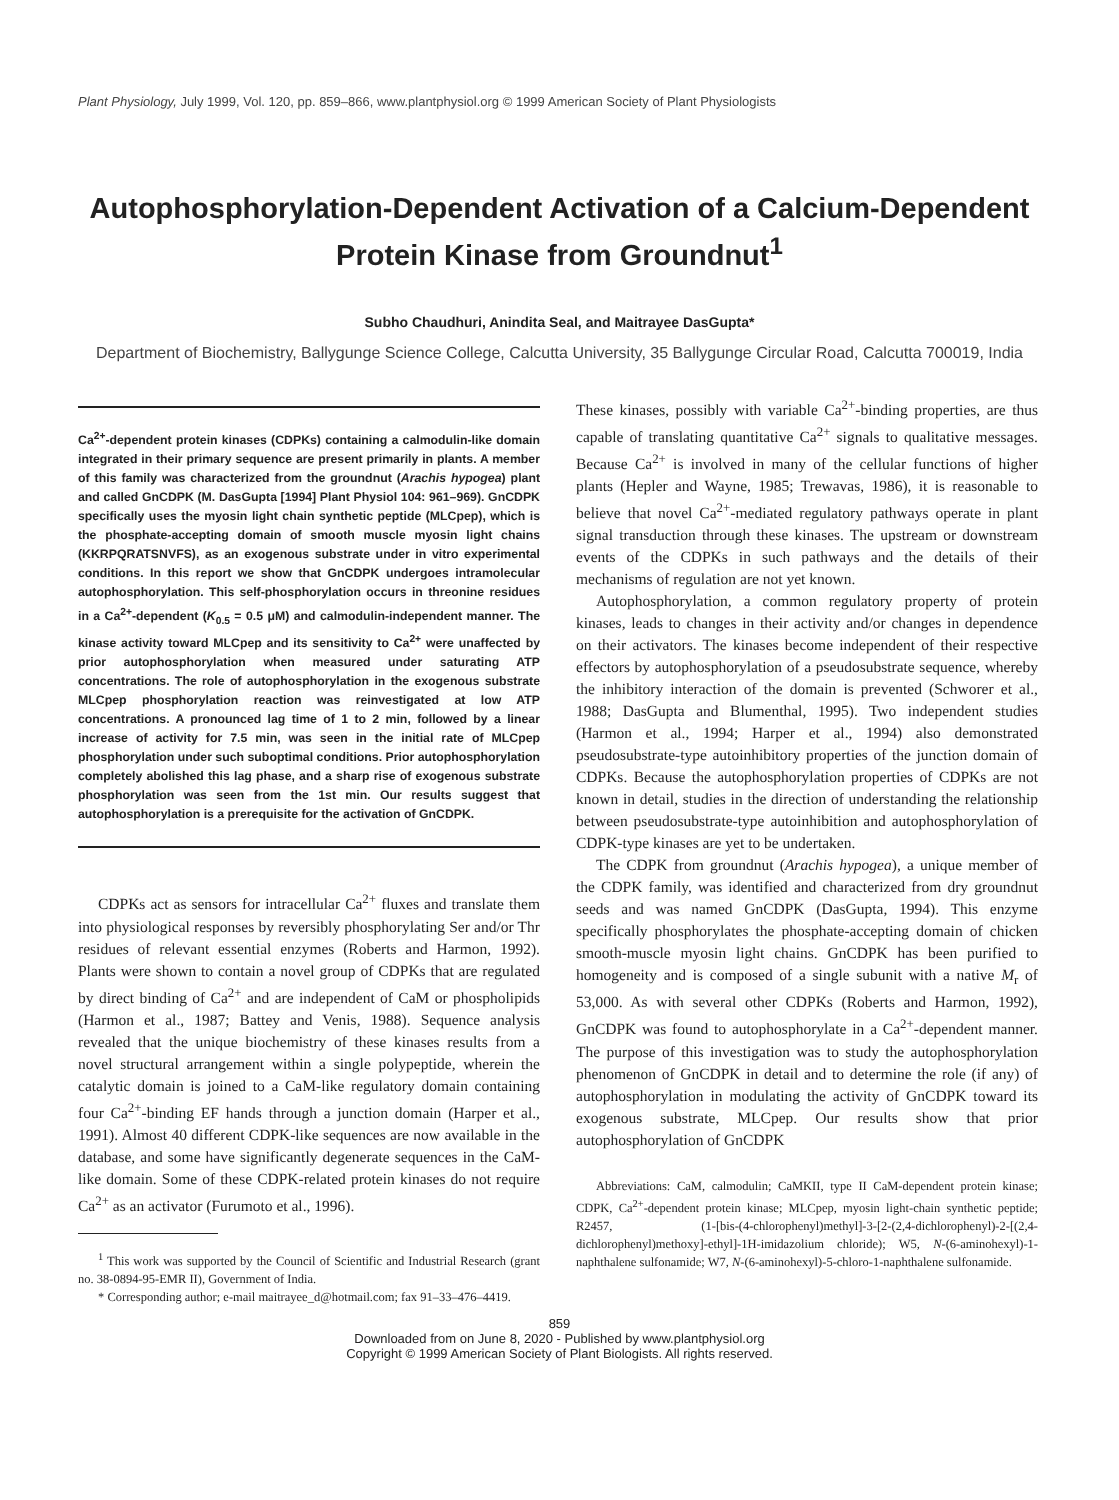Plant Physiology, July 1999, Vol. 120, pp. 859–866, www.plantphysiol.org © 1999 American Society of Plant Physiologists
Autophosphorylation-Dependent Activation of a Calcium-Dependent Protein Kinase from Groundnut<sup>1</sup>
Subho Chaudhuri, Anindita Seal, and Maitrayee DasGupta*
Department of Biochemistry, Ballygunge Science College, Calcutta University, 35 Ballygunge Circular Road, Calcutta 700019, India
Ca<sup>2+</sup>-dependent protein kinases (CDPKs) containing a calmodulin-like domain integrated in their primary sequence are present primarily in plants. A member of this family was characterized from the groundnut (Arachis hypogea) plant and called GnCDPK (M. DasGupta [1994] Plant Physiol 104: 961–969). GnCDPK specifically uses the myosin light chain synthetic peptide (MLCpep), which is the phosphate-accepting domain of smooth muscle myosin light chains (KKRPQRATSNVFS), as an exogenous substrate under in vitro experimental conditions. In this report we show that GnCDPK undergoes intramolecular autophosphorylation. This self-phosphorylation occurs in threonine residues in a Ca<sup>2+</sup>-dependent (K<sub>0.5</sub> = 0.5 μM) and calmodulin-independent manner. The kinase activity toward MLCpep and its sensitivity to Ca<sup>2+</sup> were unaffected by prior autophosphorylation when measured under saturating ATP concentrations. The role of autophosphorylation in the exogenous substrate MLCpep phosphorylation reaction was reinvestigated at low ATP concentrations. A pronounced lag time of 1 to 2 min, followed by a linear increase of activity for 7.5 min, was seen in the initial rate of MLCpep phosphorylation under such suboptimal conditions. Prior autophosphorylation completely abolished this lag phase, and a sharp rise of exogenous substrate phosphorylation was seen from the 1st min. Our results suggest that autophosphorylation is a prerequisite for the activation of GnCDPK.
CDPKs act as sensors for intracellular Ca<sup>2+</sup> fluxes and translate them into physiological responses by reversibly phosphorylating Ser and/or Thr residues of relevant essential enzymes (Roberts and Harmon, 1992). Plants were shown to contain a novel group of CDPKs that are regulated by direct binding of Ca<sup>2+</sup> and are independent of CaM or phospholipids (Harmon et al., 1987; Battey and Venis, 1988). Sequence analysis revealed that the unique biochemistry of these kinases results from a novel structural arrangement within a single polypeptide, wherein the catalytic domain is joined to a CaM-like regulatory domain containing four Ca<sup>2+</sup>-binding EF hands through a junction domain (Harper et al., 1991). Almost 40 different CDPK-like sequences are now available in the database, and some have significantly degenerate sequences in the CaM-like domain. Some of these CDPK-related protein kinases do not require Ca<sup>2+</sup> as an activator (Furumoto et al., 1996).
<sup>1</sup> This work was supported by the Council of Scientific and Industrial Research (grant no. 38-0894-95-EMR II), Government of India.
* Corresponding author; e-mail maitrayee_d@hotmail.com; fax 91–33–476–4419.
These kinases, possibly with variable Ca<sup>2+</sup>-binding properties, are thus capable of translating quantitative Ca<sup>2+</sup> signals to qualitative messages. Because Ca<sup>2+</sup> is involved in many of the cellular functions of higher plants (Hepler and Wayne, 1985; Trewavas, 1986), it is reasonable to believe that novel Ca<sup>2+</sup>-mediated regulatory pathways operate in plant signal transduction through these kinases. The upstream or downstream events of the CDPKs in such pathways and the details of their mechanisms of regulation are not yet known.
Autophosphorylation, a common regulatory property of protein kinases, leads to changes in their activity and/or changes in dependence on their activators. The kinases become independent of their respective effectors by autophosphorylation of a pseudosubstrate sequence, whereby the inhibitory interaction of the domain is prevented (Schworer et al., 1988; DasGupta and Blumenthal, 1995). Two independent studies (Harmon et al., 1994; Harper et al., 1994) also demonstrated pseudosubstrate-type autoinhibitory properties of the junction domain of CDPKs. Because the autophosphorylation properties of CDPKs are not known in detail, studies in the direction of understanding the relationship between pseudosubstrate-type autoinhibition and autophosphorylation of CDPK-type kinases are yet to be undertaken.
The CDPK from groundnut (Arachis hypogea), a unique member of the CDPK family, was identified and characterized from dry groundnut seeds and was named GnCDPK (DasGupta, 1994). This enzyme specifically phosphorylates the phosphate-accepting domain of chicken smooth-muscle myosin light chains. GnCDPK has been purified to homogeneity and is composed of a single subunit with a native M<sub>r</sub> of 53,000. As with several other CDPKs (Roberts and Harmon, 1992), GnCDPK was found to autophosphorylate in a Ca<sup>2+</sup>-dependent manner. The purpose of this investigation was to study the autophosphorylation phenomenon of GnCDPK in detail and to determine the role (if any) of autophosphorylation in modulating the activity of GnCDPK toward its exogenous substrate, MLCpep. Our results show that prior autophosphorylation of GnCDPK
Abbreviations: CaM, calmodulin; CaMKII, type II CaM-dependent protein kinase; CDPK, Ca<sup>2+</sup>-dependent protein kinase; MLCpep, myosin light-chain synthetic peptide; R2457, (1-[bis-(4-chlorophenyl)methyl]-3-[2-(2,4-dichlorophenyl)-2-[(2,4-dichlorophenyl)methoxy]-ethyl]-1H-imidazolium chloride); W5, N-(6-aminohexyl)-1-naphthalene sulfonamide; W7, N-(6-aminohexyl)-5-chloro-1-naphthalene sulfonamide.
859
Downloaded from on June 8, 2020 - Published by www.plantphysiol.org
Copyright © 1999 American Society of Plant Biologists. All rights reserved.